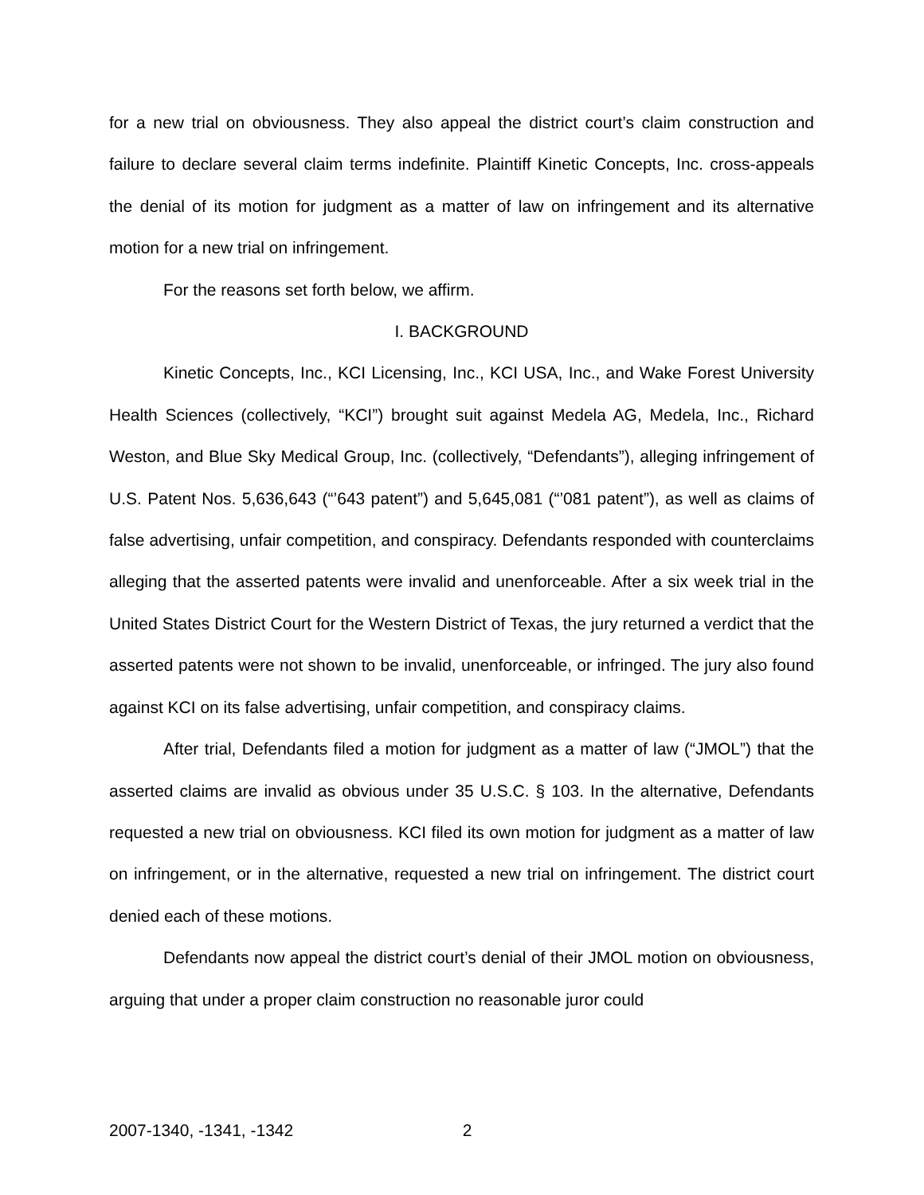for a new trial on obviousness. They also appeal the district court’s claim construction and failure to declare several claim terms indefinite. Plaintiff Kinetic Concepts, Inc. cross-appeals the denial of its motion for judgment as a matter of law on infringement and its alternative motion for a new trial on infringement.
For the reasons set forth below, we affirm.
I. BACKGROUND
Kinetic Concepts, Inc., KCI Licensing, Inc., KCI USA, Inc., and Wake Forest University Health Sciences (collectively, “KCI”) brought suit against Medela AG, Medela, Inc., Richard Weston, and Blue Sky Medical Group, Inc. (collectively, “Defendants”), alleging infringement of U.S. Patent Nos. 5,636,643 (“’643 patent”) and 5,645,081 (“’081 patent”), as well as claims of false advertising, unfair competition, and conspiracy. Defendants responded with counterclaims alleging that the asserted patents were invalid and unenforceable. After a six week trial in the United States District Court for the Western District of Texas, the jury returned a verdict that the asserted patents were not shown to be invalid, unenforceable, or infringed. The jury also found against KCI on its false advertising, unfair competition, and conspiracy claims.
After trial, Defendants filed a motion for judgment as a matter of law (“JMOL”) that the asserted claims are invalid as obvious under 35 U.S.C. § 103. In the alternative, Defendants requested a new trial on obviousness. KCI filed its own motion for judgment as a matter of law on infringement, or in the alternative, requested a new trial on infringement. The district court denied each of these motions.
Defendants now appeal the district court’s denial of their JMOL motion on obviousness, arguing that under a proper claim construction no reasonable juror could
2007-1340, -1341, -1342 2